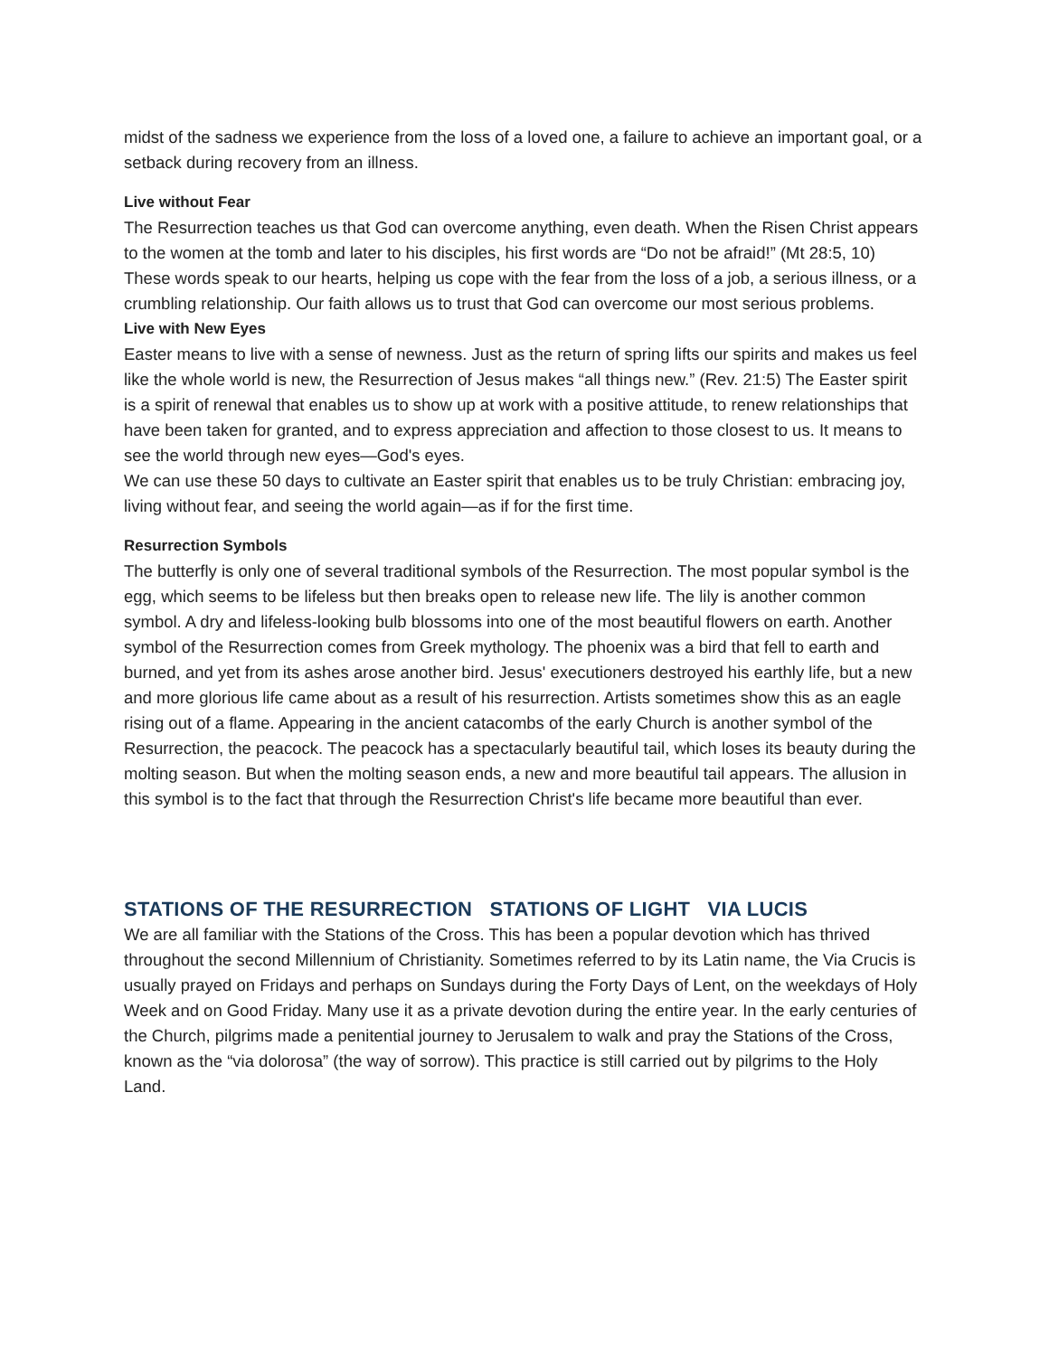midst of the sadness we experience from the loss of a loved one, a failure to achieve an important goal, or a setback during recovery from an illness.
Live without Fear
The Resurrection teaches us that God can overcome anything, even death. When the Risen Christ appears to the women at the tomb and later to his disciples, his first words are “Do not be afraid!” (Mt 28:5, 10) These words speak to our hearts, helping us cope with the fear from the loss of a job, a serious illness, or a crumbling relationship. Our faith allows us to trust that God can overcome our most serious problems.
Live with New Eyes
Easter means to live with a sense of newness. Just as the return of spring lifts our spirits and makes us feel like the whole world is new, the Resurrection of Jesus makes “all things new.” (Rev. 21:5) The Easter spirit is a spirit of renewal that enables us to show up at work with a positive attitude, to renew relationships that have been taken for granted, and to express appreciation and affection to those closest to us. It means to see the world through new eyes—God's eyes.
We can use these 50 days to cultivate an Easter spirit that enables us to be truly Christian: embracing joy, living without fear, and seeing the world again—as if for the first time.
Resurrection Symbols
The butterfly is only one of several traditional symbols of the Resurrection. The most popular symbol is the egg, which seems to be lifeless but then breaks open to release new life. The lily is another common symbol. A dry and lifeless-looking bulb blossoms into one of the most beautiful flowers on earth. Another symbol of the Resurrection comes from Greek mythology. The phoenix was a bird that fell to earth and burned, and yet from its ashes arose another bird. Jesus' executioners destroyed his earthly life, but a new and more glorious life came about as a result of his resurrection. Artists sometimes show this as an eagle rising out of a flame. Appearing in the ancient catacombs of the early Church is another symbol of the Resurrection, the peacock. The peacock has a spectacularly beautiful tail, which loses its beauty during the molting season. But when the molting season ends, a new and more beautiful tail appears. The allusion in this symbol is to the fact that through the Resurrection Christ's life became more beautiful than ever.
STATIONS OF THE RESURRECTION STATIONS OF LIGHT VIA LUCIS
We are all familiar with the Stations of the Cross. This has been a popular devotion which has thrived throughout the second Millennium of Christianity. Sometimes referred to by its Latin name, the Via Crucis is usually prayed on Fridays and perhaps on Sundays during the Forty Days of Lent, on the weekdays of Holy Week and on Good Friday. Many use it as a private devotion during the entire year. In the early centuries of the Church, pilgrims made a penitential journey to Jerusalem to walk and pray the Stations of the Cross, known as the “via dolorosa” (the way of sorrow). This practice is still carried out by pilgrims to the Holy Land.